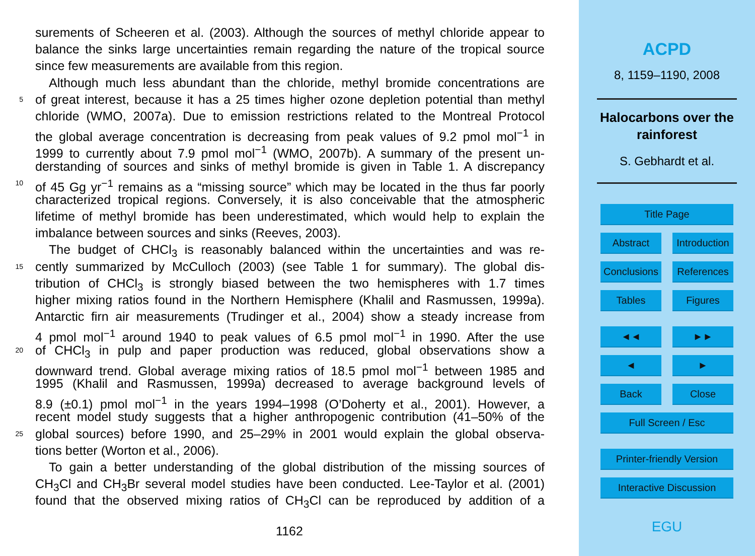surements of Scheeren et al. (2003). Although the sources of methyl chloride appear to
balance the sinks large uncertainties remain regarding the nature of the tropical source
since few measurements are available from this region.
Although much less abundant than the chloride, methyl bromide concentrations are
5 of great interest, because it has a 25 times higher ozone depletion potential than methyl
chloride (WMO, 2007a). Due to emission restrictions related to the Montreal Protocol
the global average concentration is decreasing from peak values of 9.2 pmol mol<sup>−1</sup> in
1999 to currently about 7.9 pmol mol<sup>−1</sup> (WMO, 2007b). A summary of the present un-
derstanding of sources and sinks of methyl bromide is given in Table 1. A discrepancy
10 of 45 Gg yr<sup>−1</sup> remains as a “missing source” which may be located in the thus far poorly
characterized tropical regions. Conversely, it is also conceivable that the atmospheric
lifetime of methyl bromide has been underestimated, which would help to explain the
imbalance between sources and sinks (Reeves, 2003).
The budget of CHCl<sub>3</sub> is reasonably balanced within the uncertainties and was re-
15 cently summarized by McCulloch (2003) (see Table 1 for summary). The global dis-
tribution of CHCl<sub>3</sub> is strongly biased between the two hemispheres with 1.7 times
higher mixing ratios found in the Northern Hemisphere (Khalil and Rasmussen, 1999a).
Antarctic firn air measurements (Trudinger et al., 2004) show a steady increase from
4 pmol mol<sup>−1</sup> around 1940 to peak values of 6.5 pmol mol<sup>−1</sup> in 1990. After the use
20 of CHCl<sub>3</sub> in pulp and paper production was reduced, global observations show a
downward trend. Global average mixing ratios of 18.5 pmol mol<sup>−1</sup> between 1985 and
1995 (Khalil and Rasmussen, 1999a) decreased to average background levels of
8.9 (±0.1) pmol mol<sup>−1</sup> in the years 1994–1998 (O’Doherty et al., 2001). However, a
recent model study suggests that a higher anthropogenic contribution (41–50% of the
25 global sources) before 1990, and 25–29% in 2001 would explain the global observa-
tions better (Worton et al., 2006).
To gain a better understanding of the global distribution of the missing sources of
CH<sub>3</sub>Cl and CH<sub>3</sub>Br several model studies have been conducted. Lee-Taylor et al. (2001)
found that the observed mixing ratios of CH<sub>3</sub>Cl can be reproduced by addition of a
1162
ACPD
8, 1159–1190, 2008
Halocarbons over the
rainforest
S. Gebhardt et al.
Title Page
Abstract Introduction
Conclusions References
Tables Figures
◄◄ ►►
◄ ►
Back Close
Full Screen / Esc
Printer-friendly Version
Interactive Discussion
EGU